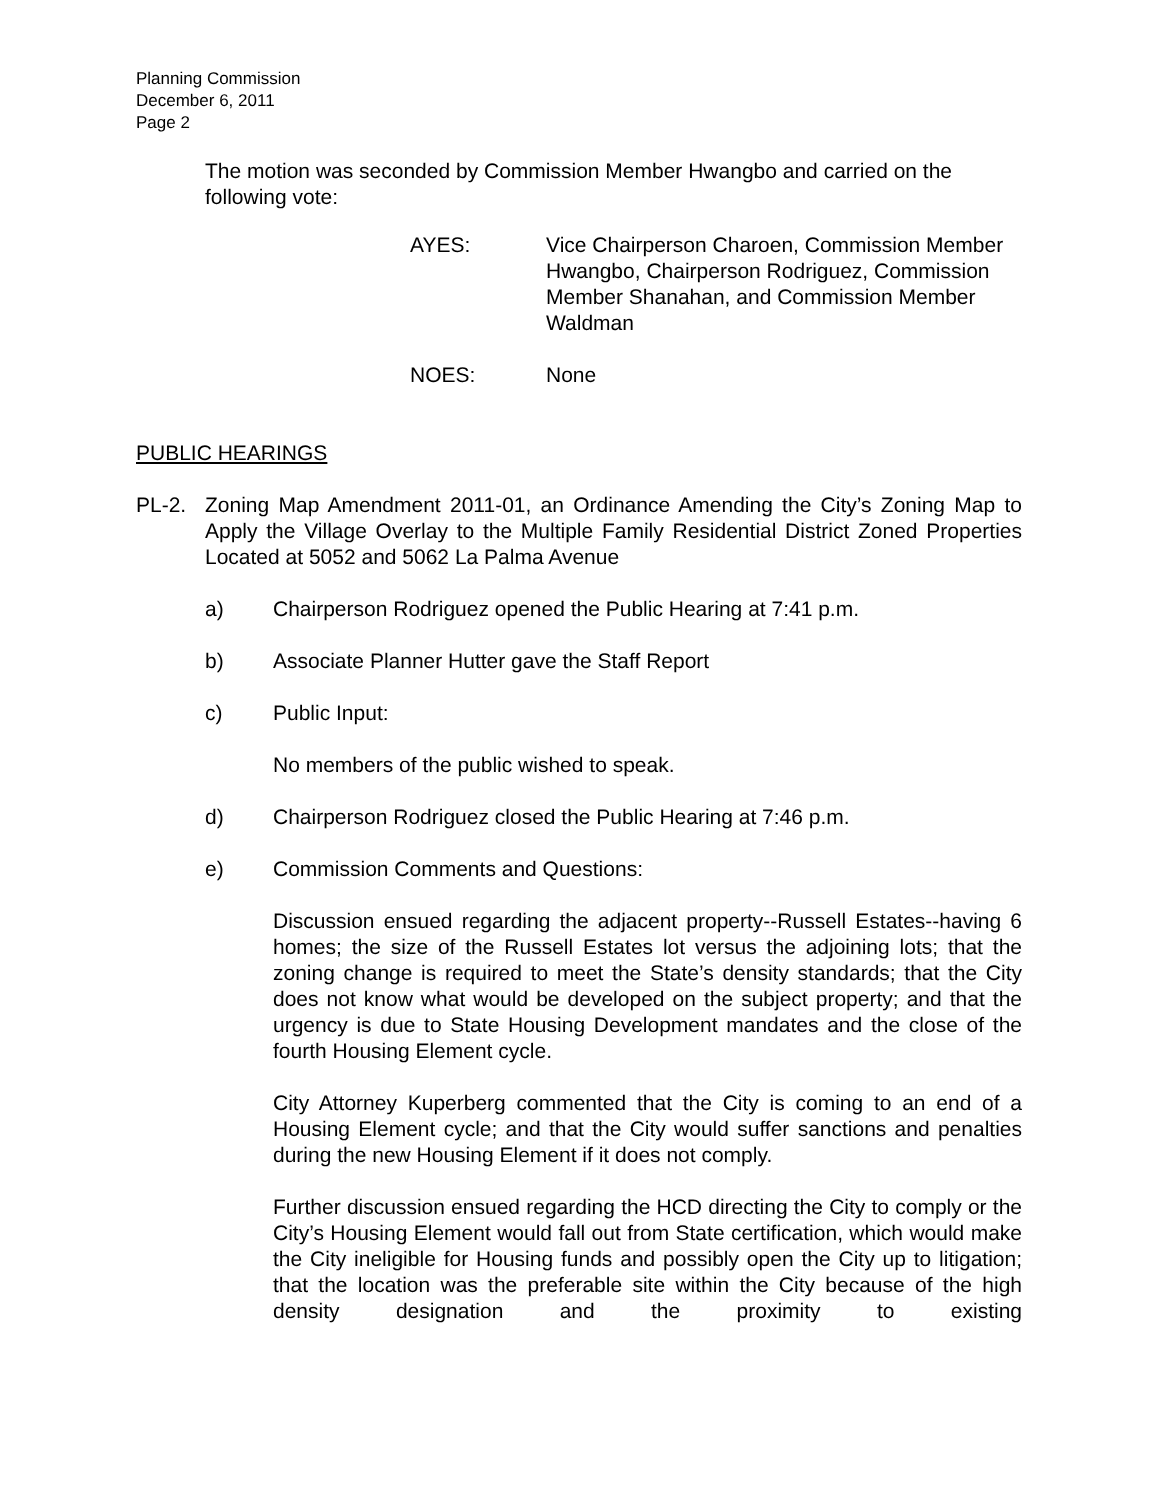Planning Commission
December 6, 2011
Page 2
The motion was seconded by Commission Member Hwangbo and carried on the following vote:
AYES: Vice Chairperson Charoen, Commission Member Hwangbo, Chairperson Rodriguez, Commission Member Shanahan, and Commission Member Waldman
NOES: None
PUBLIC HEARINGS
PL-2. Zoning Map Amendment 2011-01, an Ordinance Amending the City’s Zoning Map to Apply the Village Overlay to the Multiple Family Residential District Zoned Properties Located at 5052 and 5062 La Palma Avenue
a) Chairperson Rodriguez opened the Public Hearing at 7:41 p.m.
b) Associate Planner Hutter gave the Staff Report
c) Public Input:
No members of the public wished to speak.
d) Chairperson Rodriguez closed the Public Hearing at 7:46 p.m.
e) Commission Comments and Questions:
Discussion ensued regarding the adjacent property--Russell Estates--having 6 homes; the size of the Russell Estates lot versus the adjoining lots; that the zoning change is required to meet the State’s density standards; that the City does not know what would be developed on the subject property; and that the urgency is due to State Housing Development mandates and the close of the fourth Housing Element cycle.
City Attorney Kuperberg commented that the City is coming to an end of a Housing Element cycle; and that the City would suffer sanctions and penalties during the new Housing Element if it does not comply.
Further discussion ensued regarding the HCD directing the City to comply or the City’s Housing Element would fall out from State certification, which would make the City ineligible for Housing funds and possibly open the City up to litigation; that the location was the preferable site within the City because of the high density designation and the proximity to existing